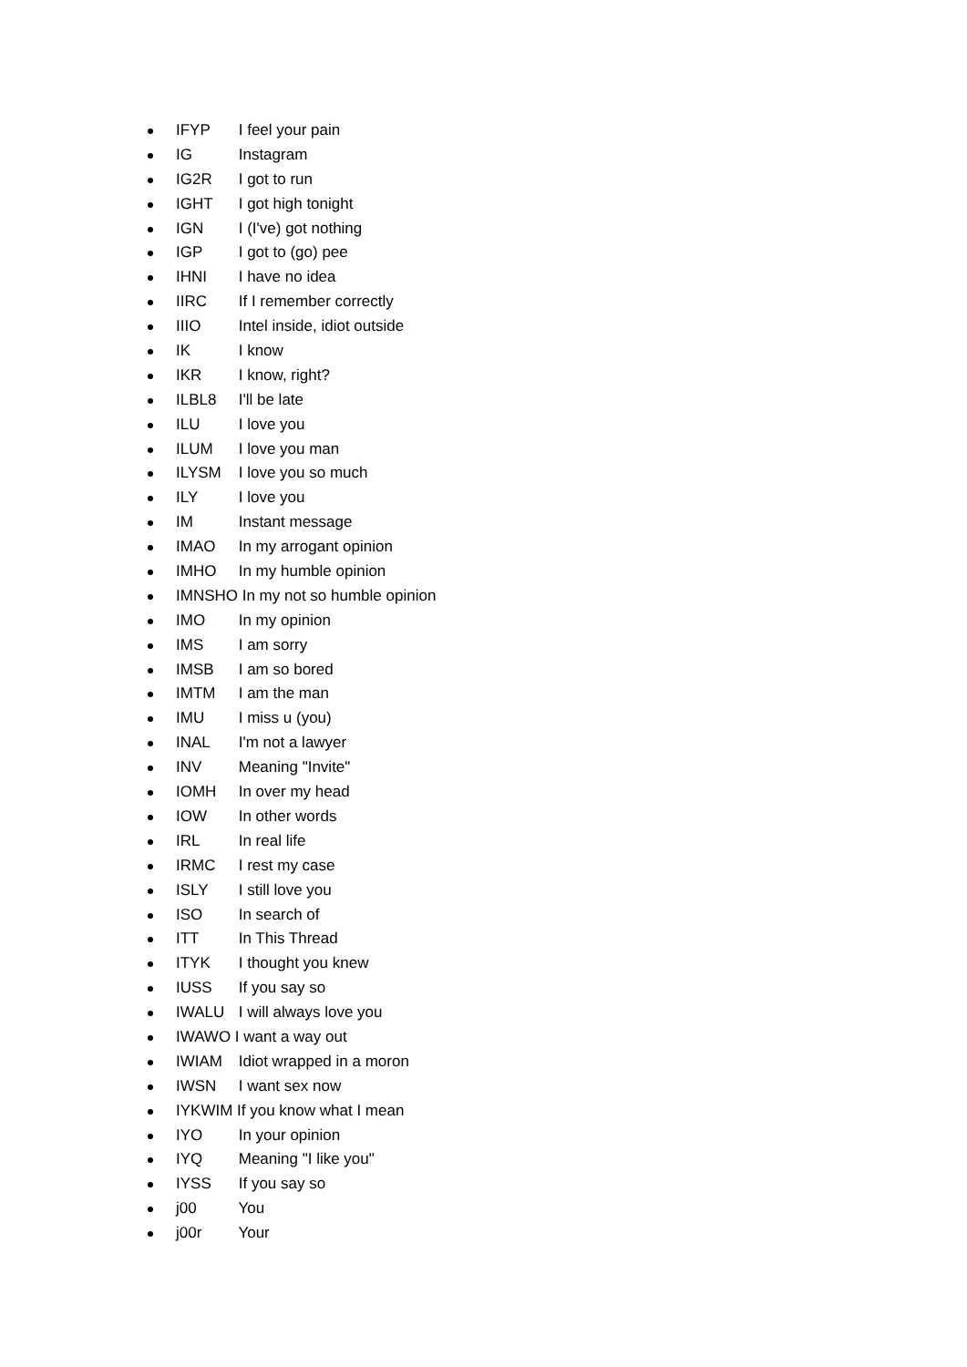IFYP I feel your pain
IG Instagram
IG2R I got to run
IGHT I got high tonight
IGN I (I've) got nothing
IGP I got to (go) pee
IHNI I have no idea
IIRC If I remember correctly
IIIO Intel inside, idiot outside
IK I know
IKR I know, right?
ILBL8 I'll be late
ILU I love you
ILUM I love you man
ILYSM I love you so much
ILY I love you
IM Instant message
IMAO In my arrogant opinion
IMHO In my humble opinion
IMNSHO In my not so humble opinion
IMO In my opinion
IMS I am sorry
IMSB I am so bored
IMTM I am the man
IMU I miss u (you)
INAL I'm not a lawyer
INV Meaning "Invite"
IOMH In over my head
IOW In other words
IRL In real life
IRMC I rest my case
ISLY I still love you
ISO In search of
ITT In This Thread
ITYK I thought you knew
IUSS If you say so
IWALU I will always love you
IWAWO I want a way out
IWIAM Idiot wrapped in a moron
IWSN I want sex now
IYKWIM If you know what I mean
IYO In your opinion
IYQ Meaning "I like you"
IYSS If you say so
j00 You
j00r Your